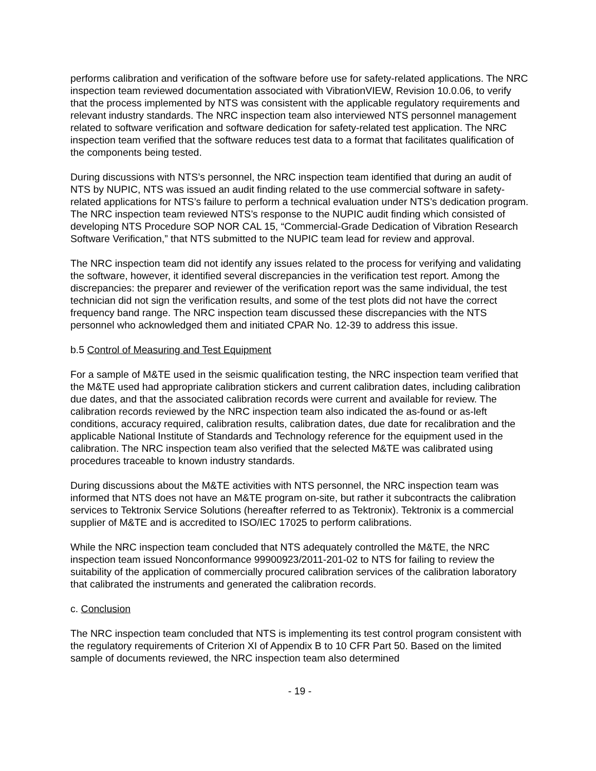performs calibration and verification of the software before use for safety-related applications. The NRC inspection team reviewed documentation associated with VibrationVIEW, Revision 10.0.06, to verify that the process implemented by NTS was consistent with the applicable regulatory requirements and relevant industry standards. The NRC inspection team also interviewed NTS personnel management related to software verification and software dedication for safety-related test application. The NRC inspection team verified that the software reduces test data to a format that facilitates qualification of the components being tested.
During discussions with NTS’s personnel, the NRC inspection team identified that during an audit of NTS by NUPIC, NTS was issued an audit finding related to the use commercial software in safety-related applications for NTS’s failure to perform a technical evaluation under NTS’s dedication program. The NRC inspection team reviewed NTS’s response to the NUPIC audit finding which consisted of developing NTS Procedure SOP NOR CAL 15, “Commercial-Grade Dedication of Vibration Research Software Verification,” that NTS submitted to the NUPIC team lead for review and approval.
The NRC inspection team did not identify any issues related to the process for verifying and validating the software, however, it identified several discrepancies in the verification test report. Among the discrepancies: the preparer and reviewer of the verification report was the same individual, the test technician did not sign the verification results, and some of the test plots did not have the correct frequency band range. The NRC inspection team discussed these discrepancies with the NTS personnel who acknowledged them and initiated CPAR No. 12-39 to address this issue.
b.5 Control of Measuring and Test Equipment
For a sample of M&TE used in the seismic qualification testing, the NRC inspection team verified that the M&TE used had appropriate calibration stickers and current calibration dates, including calibration due dates, and that the associated calibration records were current and available for review. The calibration records reviewed by the NRC inspection team also indicated the as-found or as-left conditions, accuracy required, calibration results, calibration dates, due date for recalibration and the applicable National Institute of Standards and Technology reference for the equipment used in the calibration. The NRC inspection team also verified that the selected M&TE was calibrated using procedures traceable to known industry standards.
During discussions about the M&TE activities with NTS personnel, the NRC inspection team was informed that NTS does not have an M&TE program on-site, but rather it subcontracts the calibration services to Tektronix Service Solutions (hereafter referred to as Tektronix). Tektronix is a commercial supplier of M&TE and is accredited to ISO/IEC 17025 to perform calibrations.
While the NRC inspection team concluded that NTS adequately controlled the M&TE, the NRC inspection team issued Nonconformance 99900923/2011-201-02 to NTS for failing to review the suitability of the application of commercially procured calibration services of the calibration laboratory that calibrated the instruments and generated the calibration records.
c. Conclusion
The NRC inspection team concluded that NTS is implementing its test control program consistent with the regulatory requirements of Criterion XI of Appendix B to 10 CFR Part 50. Based on the limited sample of documents reviewed, the NRC inspection team also determined
- 19 -